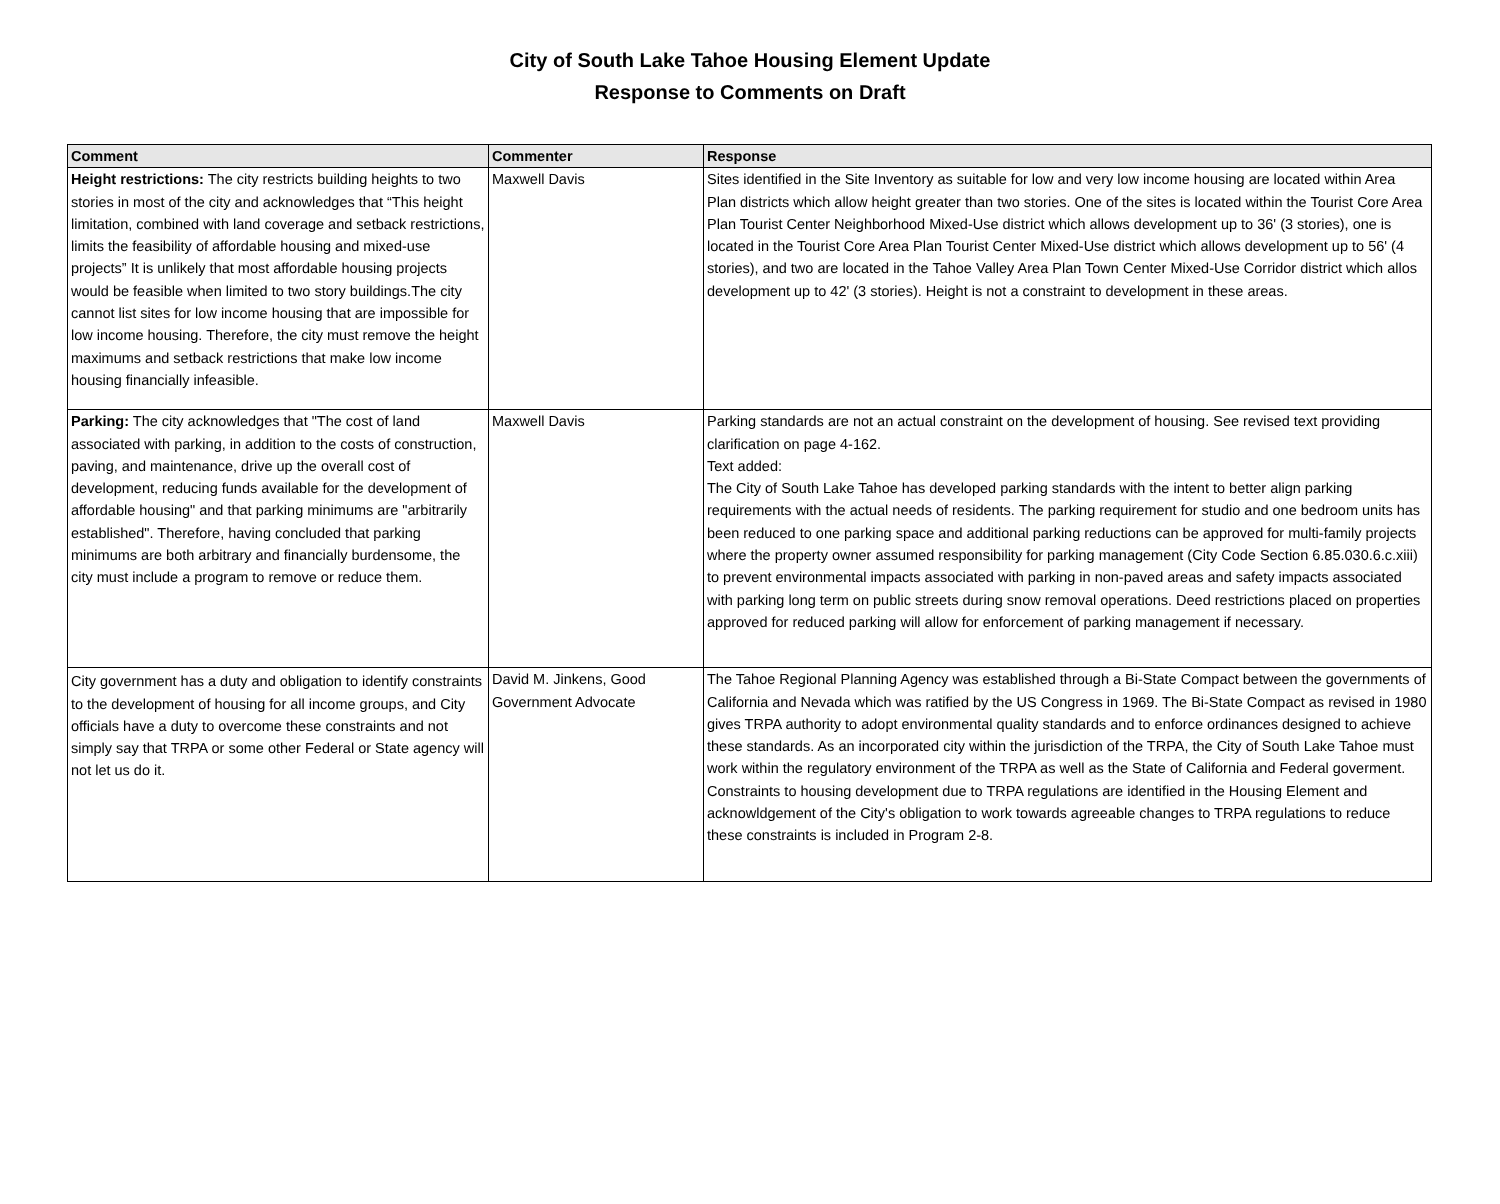City of South Lake Tahoe Housing Element Update
Response to Comments on Draft
| Comment | Commenter | Response |
| --- | --- | --- |
| Height restrictions: The city restricts building heights to two stories in most of the city and acknowledges that “This height limitation, combined with land coverage and setback restrictions, limits the feasibility of affordable housing and mixed-use projects” It is unlikely that most affordable housing projects would be feasible when limited to two story buildings.The city cannot list sites for low income housing that are impossible for low income housing. Therefore, the city must remove the height maximums and setback restrictions that make low income housing financially infeasible. | Maxwell Davis | Sites identified in the Site Inventory as suitable for low and very low income housing are located within Area Plan districts which allow height greater than two stories. One of the sites is located within the Tourist Core Area Plan Tourist Center Neighborhood Mixed-Use district which allows development up to 36' (3 stories), one is located in the Tourist Core Area Plan Tourist Center Mixed-Use district which allows development up to 56' (4 stories), and two are located in the Tahoe Valley Area Plan Town Center Mixed-Use Corridor district which allos development up to 42' (3 stories). Height is not a constraint to development in these areas. |
| Parking: The city acknowledges that "The cost of land associated with parking, in addition to the costs of construction, paving, and maintenance, drive up the overall cost of development, reducing funds available for the development of affordable housing" and that parking minimums are "arbitrarily established". Therefore, having concluded that parking minimums are both arbitrary and financially burdensome, the city must include a program to remove or reduce them. | Maxwell Davis | Parking standards are not an actual constraint on the development of housing. See revised text providing clarification on page 4-162. Text added: The City of South Lake Tahoe has developed parking standards with the intent to better align parking requirements with the actual needs of residents. The parking requirement for studio and one bedroom units has been reduced to one parking space and additional parking reductions can be approved for multi-family projects where the property owner assumed responsibility for parking management (City Code Section 6.85.030.6.c.xiii) to prevent environmental impacts associated with parking in non-paved areas and safety impacts associated with parking long term on public streets during snow removal operations. Deed restrictions placed on properties approved for reduced parking will allow for enforcement of parking management if necessary. |
| City government has a duty and obligation to identify constraints to the development of housing for all income groups, and City officials have a duty to overcome these constraints and not simply say that TRPA or some other Federal or State agency will not let us do it. | David M. Jinkens, Good Government Advocate | The Tahoe Regional Planning Agency was established through a Bi-State Compact between the governments of California and Nevada which was ratified by the US Congress in 1969. The Bi-State Compact as revised in 1980 gives TRPA authority to adopt environmental quality standards and to enforce ordinances designed to achieve these standards. As an incorporated city within the jurisdiction of the TRPA, the City of South Lake Tahoe must work within the regulatory environment of the TRPA as well as the State of California and Federal goverment. Constraints to housing development due to TRPA regulations are identified in the Housing Element and acknowldgement of the City's obligation to work towards agreeable changes to TRPA regulations to reduce these constraints is included in Program 2-8. |